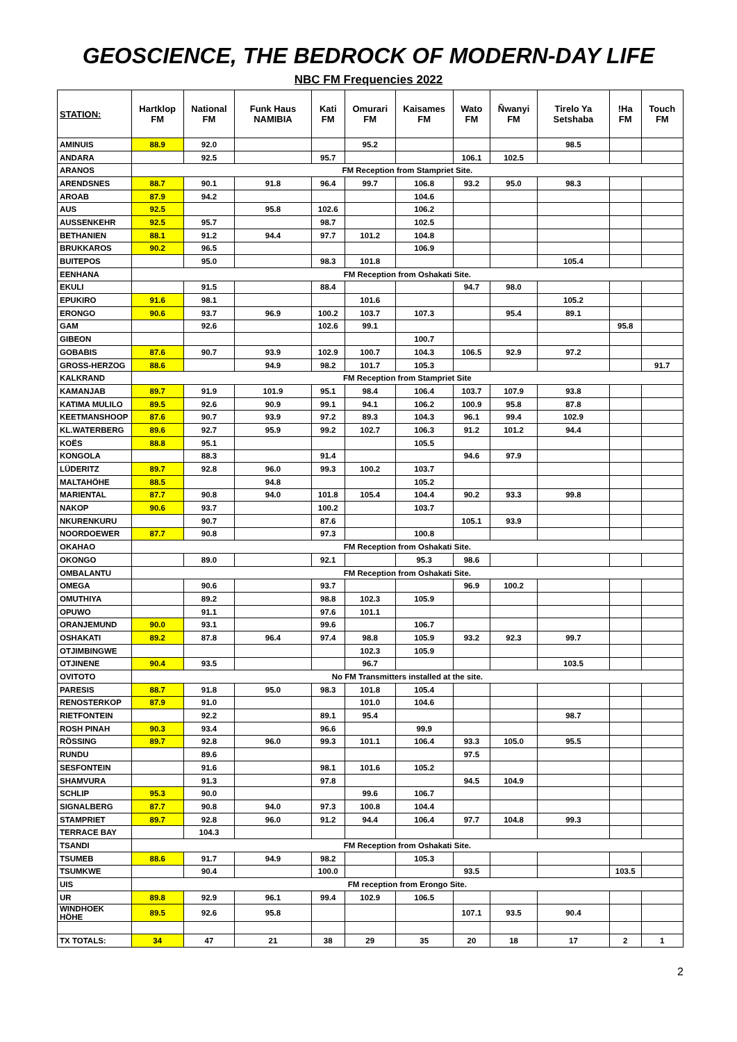GEOSCIENCE, THE BEDROCK OF MODERN-DAY LIFE
NBC FM Frequencies 2022
| STATION: | Hartklop FM | National FM | Funk Haus NAMIBIA | Kati FM | Omurari FM | Kaisames FM | Wato FM | Ñwanyi FM | Tirelo Ya Setshaba | !Ha FM | Touch FM |
| --- | --- | --- | --- | --- | --- | --- | --- | --- | --- | --- | --- |
| AMINUIS | 88.9 | 92.0 | | | 95.2 | | | | 98.5 | | |
| ANDARA | | 92.5 | | 95.7 | | | 106.1 | 102.5 | | | |
| ARANOS | FM Reception from Stampriet Site. | | | | | | | | | | |
| ARENDSNES | 88.7 | 90.1 | 91.8 | 96.4 | 99.7 | 106.8 | 93.2 | 95.0 | 98.3 | | |
| AROAB | 87.9 | 94.2 | | | | 104.6 | | | | | |
| AUS | 92.5 | | 95.8 | 102.6 | | 106.2 | | | | | |
| AUSSENKEHR | 92.5 | 95.7 | | 98.7 | | 102.5 | | | | | |
| BETHANIEN | 88.1 | 91.2 | 94.4 | 97.7 | 101.2 | 104.8 | | | | | |
| BRUKKAROS | 90.2 | 96.5 | | | | 106.9 | | | | | |
| BUITEPOS | | 95.0 | | 98.3 | 101.8 | | | | 105.4 | | |
| EENHANA | FM Reception from Oshakati Site. | | | | | | | | | | |
| EKULI | | 91.5 | | 88.4 | | | 94.7 | 98.0 | | | |
| EPUKIRO | 91.6 | 98.1 | | | 101.6 | | | | 105.2 | | |
| ERONGO | 90.6 | 93.7 | 96.9 | 100.2 | 103.7 | 107.3 | | 95.4 | 89.1 | | |
| GAM | | 92.6 | | 102.6 | 99.1 | | | | | 95.8 | |
| GIBEON | | | | | | 100.7 | | | | | |
| GOBABIS | 87.6 | 90.7 | 93.9 | 102.9 | 100.7 | 104.3 | 106.5 | 92.9 | 97.2 | | |
| GROSS-HERZOG | 88.6 | | 94.9 | 98.2 | 101.7 | 105.3 | | | | | 91.7 |
| KALKRAND | FM Reception from Stampriet Site | | | | | | | | | | |
| KAMANJAB | 89.7 | 91.9 | 101.9 | 95.1 | 98.4 | 106.4 | 103.7 | 107.9 | 93.8 | | |
| KATIMA MULILO | 89.5 | 92.6 | 90.9 | 99.1 | 94.1 | 106.2 | 100.9 | 95.8 | 87.8 | | |
| KEETMANSHOOP | 87.6 | 90.7 | 93.9 | 97.2 | 89.3 | 104.3 | 96.1 | 99.4 | 102.9 | | |
| KL.WATERBERG | 89.6 | 92.7 | 95.9 | 99.2 | 102.7 | 106.3 | 91.2 | 101.2 | 94.4 | | |
| KOËS | 88.8 | 95.1 | | | | 105.5 | | | | | |
| KONGOLA | | 88.3 | | 91.4 | | | 94.6 | 97.9 | | | |
| LÜDERITZ | 89.7 | 92.8 | 96.0 | 99.3 | 100.2 | 103.7 | | | | | |
| MALTAHÖHE | 88.5 | | 94.8 | | | 105.2 | | | | | |
| MARIENTAL | 87.7 | 90.8 | 94.0 | 101.8 | 105.4 | 104.4 | 90.2 | 93.3 | 99.8 | | |
| NAKOP | 90.6 | 93.7 | | 100.2 | | 103.7 | | | | | |
| NKURENKURU | | 90.7 | | 87.6 | | | 105.1 | 93.9 | | | |
| NOORDOEWER | 87.7 | 90.8 | | 97.3 | | 100.8 | | | | | |
| OKAHAO | FM Reception from Oshakati Site. | | | | | | | | | | |
| OKONGO | | 89.0 | | 92.1 | | 95.3 | 98.6 | | | | |
| OMBALANTU | FM Reception from Oshakati Site. | | | | | | | | | | |
| OMEGA | | 90.6 | | 93.7 | | | 96.9 | 100.2 | | | |
| OMUTHIYA | | 89.2 | | 98.8 | 102.3 | 105.9 | | | | | |
| OPUWO | | 91.1 | | 97.6 | 101.1 | | | | | | |
| ORANJEMUND | 90.0 | 93.1 | | 99.6 | | 106.7 | | | | | |
| OSHAKATI | 89.2 | 87.8 | 96.4 | 97.4 | 98.8 | 105.9 | 93.2 | 92.3 | 99.7 | | |
| OTJIMBINGWE | | | | | 102.3 | 105.9 | | | | | |
| OTJINENE | 90.4 | 93.5 | | | 96.7 | | | | 103.5 | | |
| OVITOTO | No FM Transmitters installed at the site. | | | | | | | | | | |
| PARESIS | 88.7 | 91.8 | 95.0 | 98.3 | 101.8 | 105.4 | | | | | |
| RENOSTERKOP | 87.9 | 91.0 | | | 101.0 | 104.6 | | | | | |
| RIETFONTEIN | | 92.2 | | 89.1 | 95.4 | | | | 98.7 | | |
| ROSH PINAH | 90.3 | 93.4 | | 96.6 | | 99.9 | | | | | |
| RÖSSING | 89.7 | 92.8 | 96.0 | 99.3 | 101.1 | 106.4 | 93.3 | 105.0 | 95.5 | | |
| RUNDU | | 89.6 | | | | | 97.5 | | | | |
| SESFONTEIN | | 91.6 | | 98.1 | 101.6 | 105.2 | | | | | |
| SHAMVURA | | 91.3 | | 97.8 | | | 94.5 | 104.9 | | | |
| SCHLIP | 95.3 | 90.0 | | | 99.6 | 106.7 | | | | | |
| SIGNALBERG | 87.7 | 90.8 | 94.0 | 97.3 | 100.8 | 104.4 | | | | | |
| STAMPRIET | 89.7 | 92.8 | 96.0 | 91.2 | 94.4 | 106.4 | 97.7 | 104.8 | 99.3 | | |
| TERRACE BAY | | 104.3 | | | | | | | | | |
| TSANDI | FM Reception from Oshakati Site. | | | | | | | | | | |
| TSUMEB | 88.6 | 91.7 | 94.9 | 98.2 | | 105.3 | | | | | |
| TSUMKWE | | 90.4 | | 100.0 | | | 93.5 | | | 103.5 | |
| UIS | FM reception from Erongo Site. | | | | | | | | | | |
| UR | 89.8 | 92.9 | 96.1 | 99.4 | 102.9 | 106.5 | | | | | |
| WINDHOEK HÖHE | 89.5 | 92.6 | 95.8 | | | | 107.1 | 93.5 | 90.4 | | |
| TX TOTALS: | 34 | 47 | 21 | 38 | 29 | 35 | 20 | 18 | 17 | 2 | 1 |
2